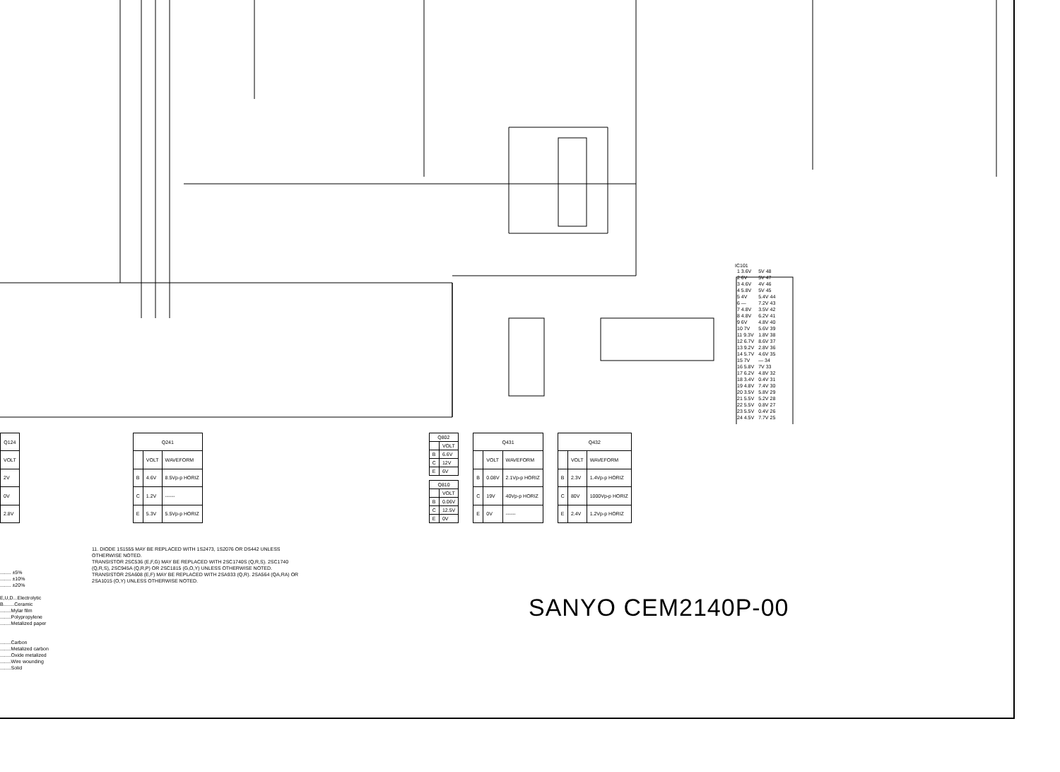| Q124 |
| --- |
| VOLT |
| 2V |
| 0V |
| 2.8V |
| Q241 | | |
| --- | --- | --- |
| | VOLT | WAVEFORM |
| B | 4.6V | 8.5Vp-p HORIZ |
| C | 1.2V | ------ |
| E | 5.3V | 5.5Vp-p HORIZ |
| Q802 | |
| --- | --- |
| | VOLT |
| B | 6.6V |
| C | 12V |
| E | 6V |
| Q810 | |
| --- | --- |
| | VOLT |
| B | 0.06V |
| C | 12.5V |
| E | 0V |
| Q431 | | |
| --- | --- | --- |
| | VOLT | WAVEFORM |
| B | 0.08V | 2.1Vp-p HORIZ |
| C | 19V | 40Vp-p HORIZ |
| E | 0V | ------ |
| Q432 | | |
| --- | --- | --- |
| | VOLT | WAVEFORM |
| B | 2.3V | 1.4Vp-p HORIZ |
| C | 80V | 1000Vp-p HORIZ |
| E | 2.4V | 1.2Vp-p HORIZ |
IC101
| 1 3.6V | 5V 48 |
| 2 6V | 5V 47 |
| 3 4.6V | 4V 46 |
| 4 5.8V | 5V 45 |
| 5 4V | 5.4V 44 |
| 6 — | 7.2V 43 |
| 7 4.8V | 3.5V 42 |
| 8 4.8V | 6.2V 41 |
| 9 6V | 4.8V 40 |
| 10 7V | 5.6V 39 |
| 11 9.3V | 1.8V 38 |
| 12 6.7V | 8.6V 37 |
| 13 9.2V | 2.8V 36 |
| 14 5.7V | 4.6V 35 |
| 15 7V | — 34 |
| 16 5.8V | 7V 33 |
| 17 6.2V | 4.8V 32 |
| 18 3.4V | 0.4V 31 |
| 19 4.8V | 7.4V 30 |
| 20 3.5V | 5.8V 29 |
| 21 5.5V | 5.2V 28 |
| 22 5.5V | 0.8V 27 |
| 23 5.5V | 0.4V 26 |
| 24 4.5V | 7.7V 25 |
11. DIODE 1S1555 MAY BE REPLACED WITH 1S2473, 1S2076 OR DS442 UNLESS OTHERWISE NOTED.
TRANSISTOR 2SC536 (E,F,G) MAY BE REPLACED WITH 2SC1740S (Q,R,S). 2SC1740 (Q,R,S), 2SC945A (Q,R,P) OR 2SC1815 (G,O,Y) UNLESS OTHERWISE NOTED.
TRANSISTOR 2SA608 (E,F) MAY BE REPLACED WITH 2SA933 (Q,R). 2SA564 (QA,RA) OR 2SA1015 (O,Y) UNLESS OTHERWISE NOTED.
........ ±5%
........ ±10%
........ ±20%
E,U,D...Electrolytic
B........Ceramic
........Mylar film
........Polypropylene
........Metalized paper
........Carbon
........Metalized carbon
........Oxide metalized
........Wire wounding
........Solid
SANYO CEM2140P-00